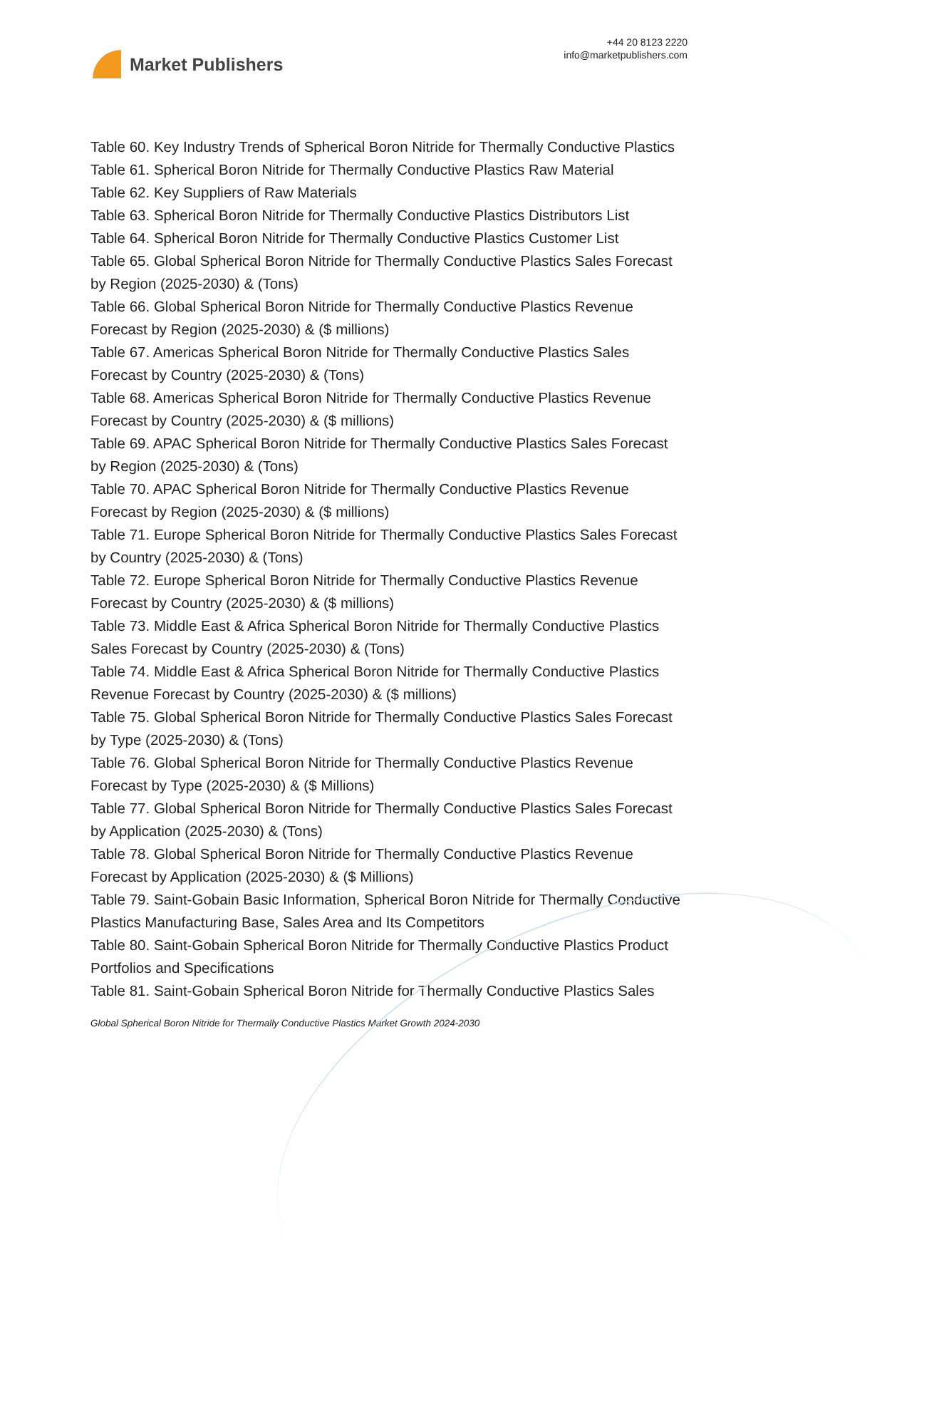Market Publishers
+44 20 8123 2220
info@marketpublishers.com
Table 60. Key Industry Trends of Spherical Boron Nitride for Thermally Conductive Plastics
Table 61. Spherical Boron Nitride for Thermally Conductive Plastics Raw Material
Table 62. Key Suppliers of Raw Materials
Table 63. Spherical Boron Nitride for Thermally Conductive Plastics Distributors List
Table 64. Spherical Boron Nitride for Thermally Conductive Plastics Customer List
Table 65. Global Spherical Boron Nitride for Thermally Conductive Plastics Sales Forecast by Region (2025-2030) & (Tons)
Table 66. Global Spherical Boron Nitride for Thermally Conductive Plastics Revenue Forecast by Region (2025-2030) & ($ millions)
Table 67. Americas Spherical Boron Nitride for Thermally Conductive Plastics Sales Forecast by Country (2025-2030) & (Tons)
Table 68. Americas Spherical Boron Nitride for Thermally Conductive Plastics Revenue Forecast by Country (2025-2030) & ($ millions)
Table 69. APAC Spherical Boron Nitride for Thermally Conductive Plastics Sales Forecast by Region (2025-2030) & (Tons)
Table 70. APAC Spherical Boron Nitride for Thermally Conductive Plastics Revenue Forecast by Region (2025-2030) & ($ millions)
Table 71. Europe Spherical Boron Nitride for Thermally Conductive Plastics Sales Forecast by Country (2025-2030) & (Tons)
Table 72. Europe Spherical Boron Nitride for Thermally Conductive Plastics Revenue Forecast by Country (2025-2030) & ($ millions)
Table 73. Middle East & Africa Spherical Boron Nitride for Thermally Conductive Plastics Sales Forecast by Country (2025-2030) & (Tons)
Table 74. Middle East & Africa Spherical Boron Nitride for Thermally Conductive Plastics Revenue Forecast by Country (2025-2030) & ($ millions)
Table 75. Global Spherical Boron Nitride for Thermally Conductive Plastics Sales Forecast by Type (2025-2030) & (Tons)
Table 76. Global Spherical Boron Nitride for Thermally Conductive Plastics Revenue Forecast by Type (2025-2030) & ($ Millions)
Table 77. Global Spherical Boron Nitride for Thermally Conductive Plastics Sales Forecast by Application (2025-2030) & (Tons)
Table 78. Global Spherical Boron Nitride for Thermally Conductive Plastics Revenue Forecast by Application (2025-2030) & ($ Millions)
Table 79. Saint-Gobain Basic Information, Spherical Boron Nitride for Thermally Conductive Plastics Manufacturing Base, Sales Area and Its Competitors
Table 80. Saint-Gobain Spherical Boron Nitride for Thermally Conductive Plastics Product Portfolios and Specifications
Table 81. Saint-Gobain Spherical Boron Nitride for Thermally Conductive Plastics Sales
Global Spherical Boron Nitride for Thermally Conductive Plastics Market Growth 2024-2030